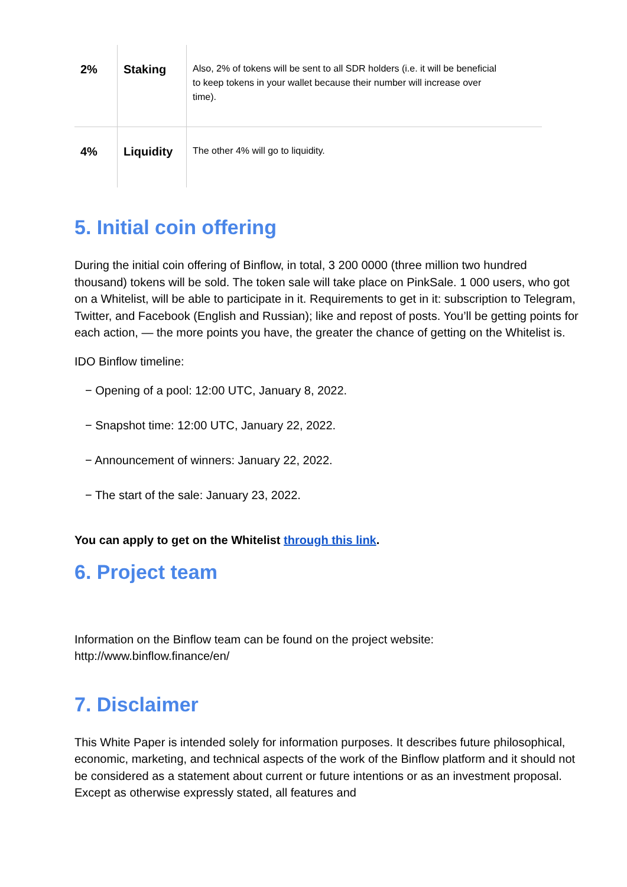| 2% | Staking | Also, 2% of tokens will be sent to all SDR holders (i.e. it will be beneficial to keep tokens in your wallet because their number will increase over time). |
| 4% | Liquidity | The other 4% will go to liquidity. |
5. Initial coin offering
During the initial coin offering of Binflow, in total, 3 200 0000 (three million two hundred thousand) tokens will be sold. The token sale will take place on PinkSale. 1 000 users, who got on a Whitelist, will be able to participate in it. Requirements to get in it: subscription to Telegram, Twitter, and Facebook (English and Russian); like and repost of posts. You’ll be getting points for each action, — the more points you have, the greater the chance of getting on the Whitelist is.
IDO Binflow timeline:
− Opening of a pool: 12:00 UTC, January 8, 2022.
− Snapshot time: 12:00 UTC, January 22, 2022.
− Announcement of winners: January 22, 2022.
− The start of the sale: January 23, 2022.
You can apply to get on the Whitelist through this link.
6. Project team
Information on the Binflow team can be found on the project website: http://www.binflow.finance/en/
7. Disclaimer
This White Paper is intended solely for information purposes. It describes future philosophical, economic, marketing, and technical aspects of the work of the Binflow platform and it should not be considered as a statement about current or future intentions or as an investment proposal. Except as otherwise expressly stated, all features and